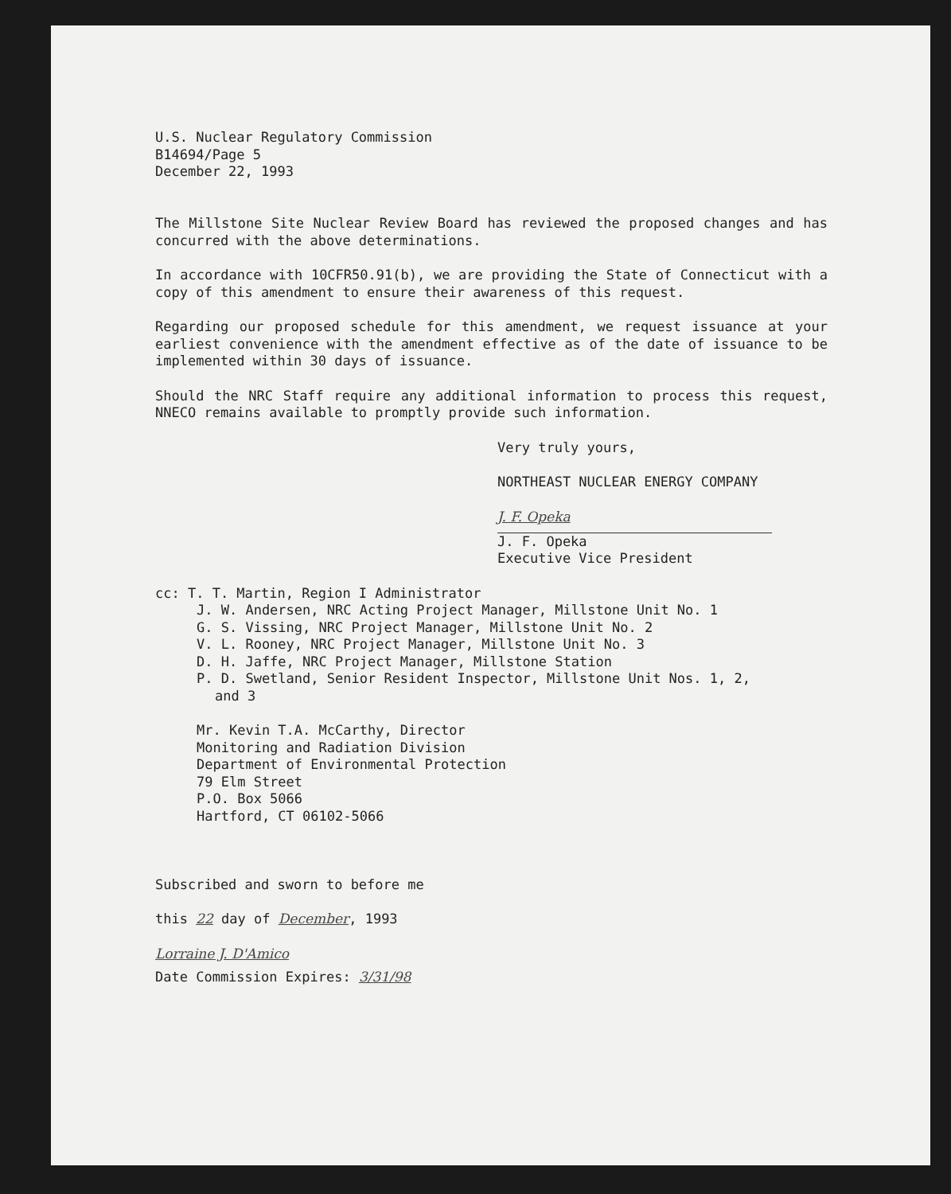U.S. Nuclear Regulatory Commission
B14694/Page 5
December 22, 1993
The Millstone Site Nuclear Review Board has reviewed the proposed changes and has concurred with the above determinations.
In accordance with 10CFR50.91(b), we are providing the State of Connecticut with a copy of this amendment to ensure their awareness of this request.
Regarding our proposed schedule for this amendment, we request issuance at your earliest convenience with the amendment effective as of the date of issuance to be implemented within 30 days of issuance.
Should the NRC Staff require any additional information to process this request, NNECO remains available to promptly provide such information.
Very truly yours,
NORTHEAST NUCLEAR ENERGY COMPANY
J. F. Opeka
J. F. Opeka
Executive Vice President
cc: T. T. Martin, Region I Administrator
J. W. Andersen, NRC Acting Project Manager, Millstone Unit No. 1
G. S. Vissing, NRC Project Manager, Millstone Unit No. 2
V. L. Rooney, NRC Project Manager, Millstone Unit No. 3
D. H. Jaffe, NRC Project Manager, Millstone Station
P. D. Swetland, Senior Resident Inspector, Millstone Unit Nos. 1, 2,
and 3
Mr. Kevin T.A. McCarthy, Director
Monitoring and Radiation Division
Department of Environmental Protection
79 Elm Street
P.O. Box 5066
Hartford, CT 06102-5066
Subscribed and sworn to before me
this 22 day of December, 1993
Lorraine J. D'Amico
Date Commission Expires: 3/31/98